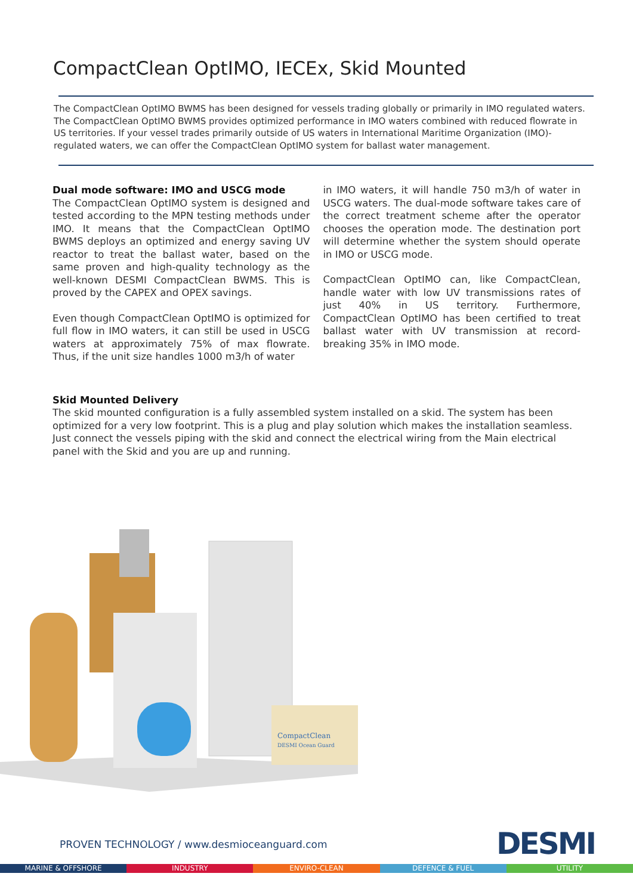CompactClean OptIMO, IECEx, Skid Mounted
The CompactClean OptIMO BWMS has been designed for vessels trading globally or primarily in IMO regulated waters. The CompactClean OptIMO BWMS provides optimized performance in IMO waters combined with reduced flowrate in US territories. If your vessel trades primarily outside of US waters in International Maritime Organization (IMO)-regulated waters, we can offer the CompactClean OptIMO system for ballast water management.
Dual mode software: IMO and USCG mode
The CompactClean OptIMO system is designed and tested according to the MPN testing methods under IMO. It means that the CompactClean OptIMO BWMS deploys an optimized and energy saving UV reactor to treat the ballast water, based on the same proven and high-quality technology as the well-known DESMI CompactClean BWMS. This is proved by the CAPEX and OPEX savings.
Even though CompactClean OptIMO is optimized for full flow in IMO waters, it can still be used in USCG waters at approximately 75% of max flowrate. Thus, if the unit size handles 1000 m3/h of water
in IMO waters, it will handle 750 m3/h of water in USCG waters. The dual-mode software takes care of the correct treatment scheme after the operator chooses the operation mode. The destination port will determine whether the system should operate in IMO or USCG mode.
CompactClean OptIMO can, like CompactClean, handle water with low UV transmissions rates of just 40% in US territory. Furthermore, CompactClean OptIMO has been certified to treat ballast water with UV transmission at record-breaking 35% in IMO mode.
Skid Mounted Delivery
The skid mounted configuration is a fully assembled system installed on a skid. The system has been optimized for a very low footprint. This is a plug and play solution which makes the installation seamless. Just connect the vessels piping with the skid and connect the electrical wiring from the Main electrical panel with the Skid and you are up and running.
CompactClean
DESMI Ocean Guard
PROVEN TECHNOLOGY / www.desmioceanguard.com
DESMI
MARINE & OFFSHORE INDUSTRY ENVIRO-CLEAN DEFENCE & FUEL UTILITY